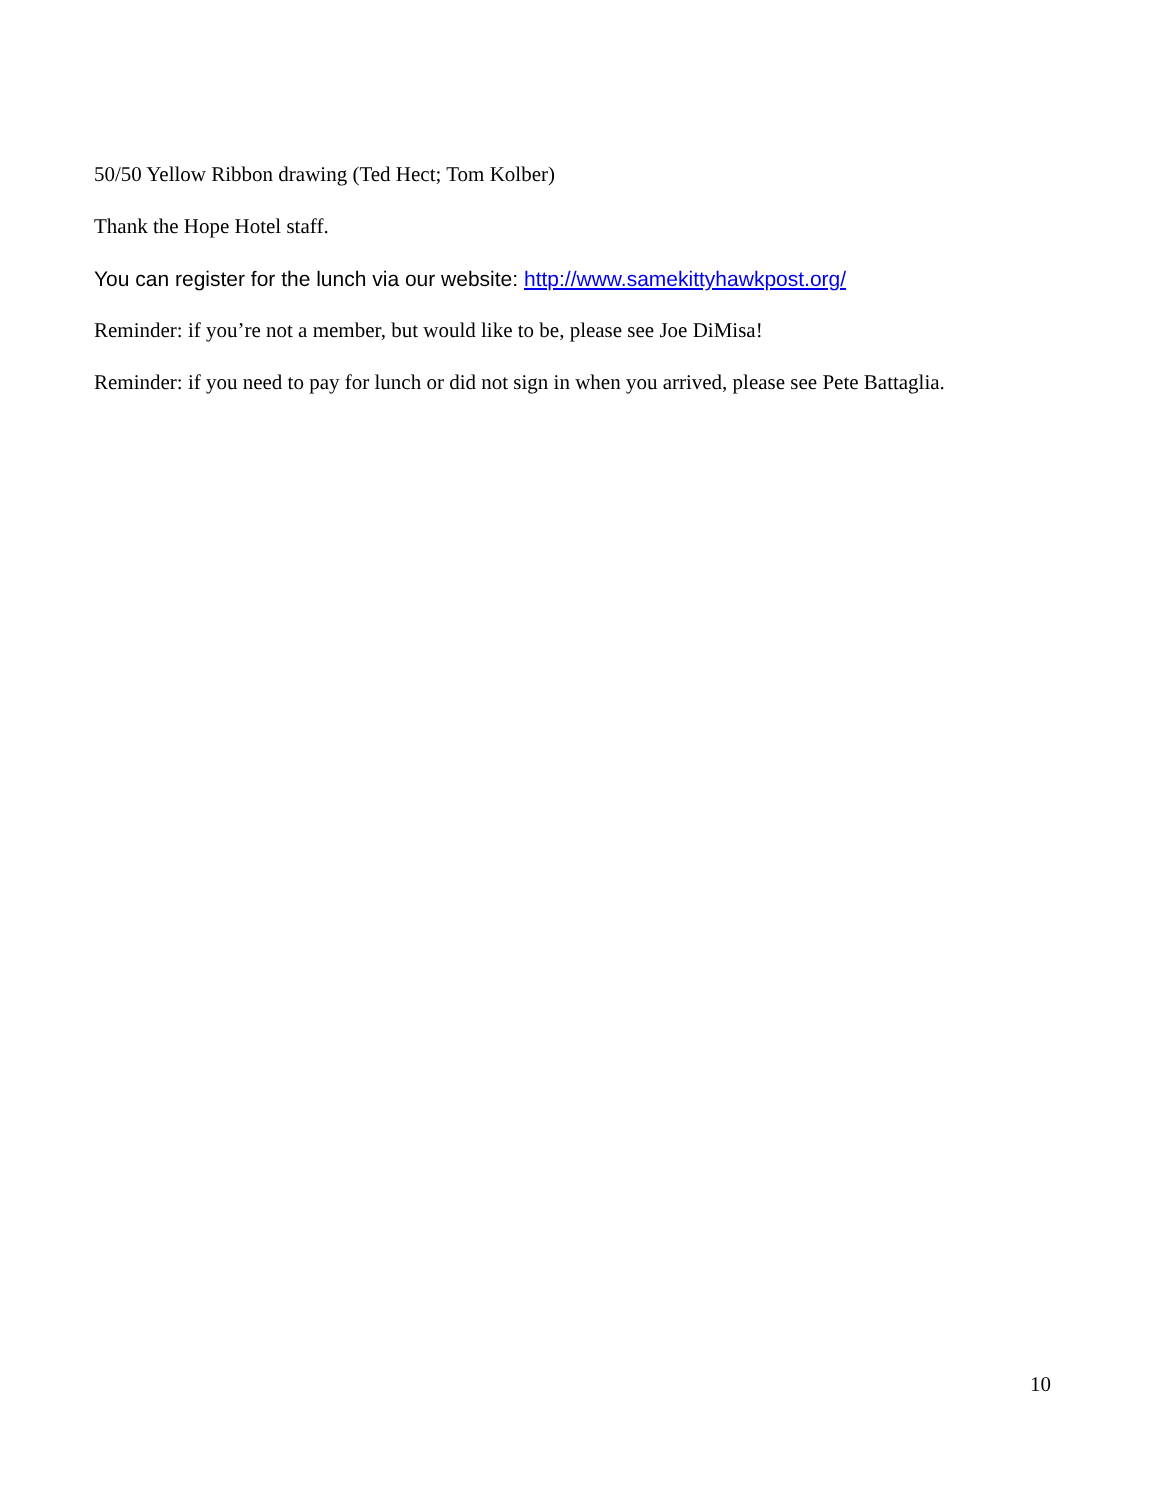50/50 Yellow Ribbon drawing (Ted Hect; Tom Kolber)
Thank the Hope Hotel staff.
You can register for the lunch via our website: http://www.samekittyhawkpost.org/
Reminder: if you’re not a member, but would like to be, please see Joe DiMisa!
Reminder: if you need to pay for lunch or did not sign in when you arrived, please see Pete Battaglia.
10